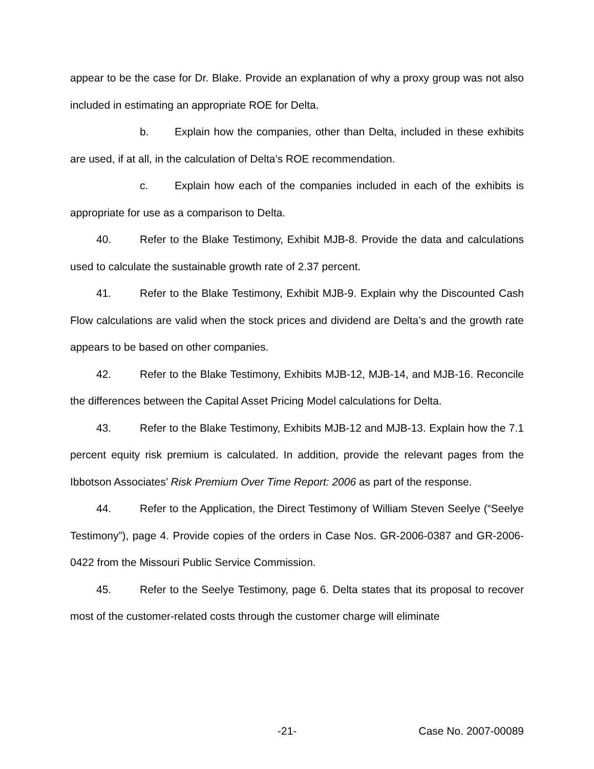appear to be the case for Dr. Blake. Provide an explanation of why a proxy group was not also included in estimating an appropriate ROE for Delta.
b. Explain how the companies, other than Delta, included in these exhibits are used, if at all, in the calculation of Delta’s ROE recommendation.
c. Explain how each of the companies included in each of the exhibits is appropriate for use as a comparison to Delta.
40. Refer to the Blake Testimony, Exhibit MJB-8. Provide the data and calculations used to calculate the sustainable growth rate of 2.37 percent.
41. Refer to the Blake Testimony, Exhibit MJB-9. Explain why the Discounted Cash Flow calculations are valid when the stock prices and dividend are Delta’s and the growth rate appears to be based on other companies.
42. Refer to the Blake Testimony, Exhibits MJB-12, MJB-14, and MJB-16. Reconcile the differences between the Capital Asset Pricing Model calculations for Delta.
43. Refer to the Blake Testimony, Exhibits MJB-12 and MJB-13. Explain how the 7.1 percent equity risk premium is calculated. In addition, provide the relevant pages from the Ibbotson Associates’ Risk Premium Over Time Report: 2006 as part of the response.
44. Refer to the Application, the Direct Testimony of William Steven Seelye (“Seelye Testimony”), page 4. Provide copies of the orders in Case Nos. GR-2006-0387 and GR-2006-0422 from the Missouri Public Service Commission.
45. Refer to the Seelye Testimony, page 6. Delta states that its proposal to recover most of the customer-related costs through the customer charge will eliminate
-21- Case No. 2007-00089